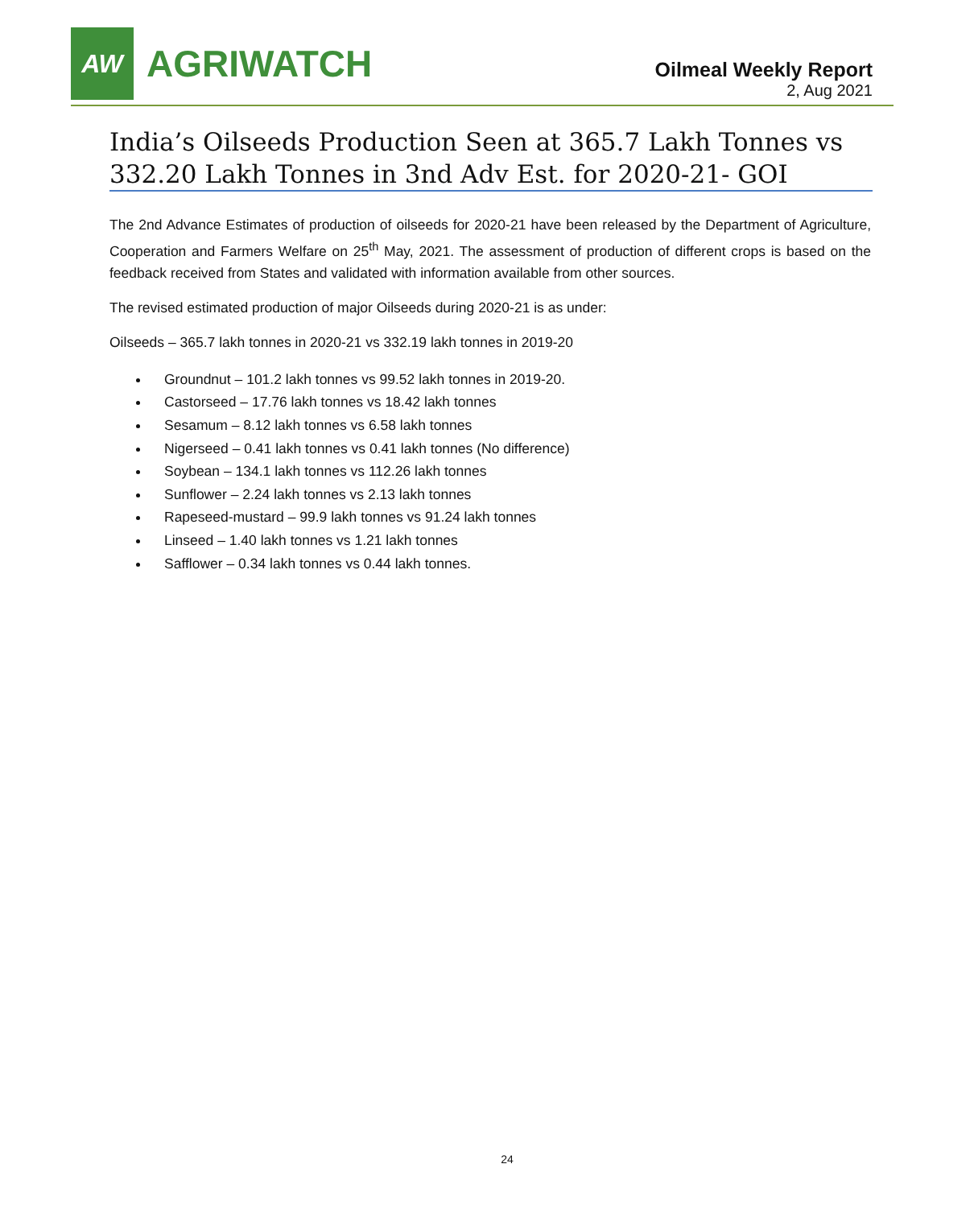AW
AGRIWATCH
Oilmeal Weekly Report
2, Aug 2021
India’s Oilseeds Production Seen at 365.7 Lakh Tonnes vs 332.20 Lakh Tonnes in 3nd Adv Est. for 2020-21- GOI
The 2nd Advance Estimates of production of oilseeds for 2020-21 have been released by the Department of Agriculture, Cooperation and Farmers Welfare on 25<sup>th</sup> May, 2021. The assessment of production of different crops is based on the feedback received from States and validated with information available from other sources.
The revised estimated production of major Oilseeds during 2020-21 is as under:
Oilseeds – 365.7 lakh tonnes in 2020-21 vs 332.19 lakh tonnes in 2019-20
Groundnut – 101.2 lakh tonnes vs 99.52 lakh tonnes in 2019-20.
Castorseed – 17.76 lakh tonnes vs 18.42 lakh tonnes
Sesamum – 8.12 lakh tonnes vs 6.58 lakh tonnes
Nigerseed – 0.41 lakh tonnes vs 0.41 lakh tonnes (No difference)
Soybean – 134.1 lakh tonnes vs 112.26 lakh tonnes
Sunflower – 2.24 lakh tonnes vs 2.13 lakh tonnes
Rapeseed-mustard – 99.9 lakh tonnes vs 91.24 lakh tonnes
Linseed – 1.40 lakh tonnes vs 1.21 lakh tonnes
Safflower – 0.34 lakh tonnes vs 0.44 lakh tonnes.
24